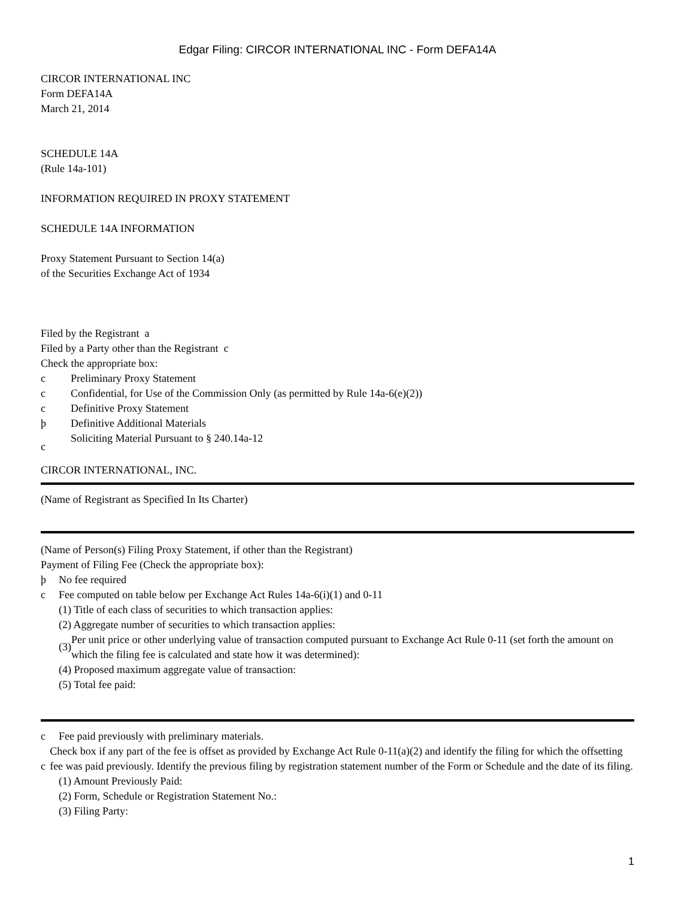Edgar Filing: CIRCOR INTERNATIONAL INC - Form DEFA14A
CIRCOR INTERNATIONAL INC
Form DEFA14A
March 21, 2014
SCHEDULE 14A
(Rule 14a-101)
INFORMATION REQUIRED IN PROXY STATEMENT
SCHEDULE 14A INFORMATION
Proxy Statement Pursuant to Section 14(a)
of the Securities Exchange Act of 1934
Filed by the Registrant a
Filed by a Party other than the Registrant c
Check the appropriate box:
c Preliminary Proxy Statement
c Confidential, for Use of the Commission Only (as permitted by Rule 14a-6(e)(2))
c Definitive Proxy Statement
þ Definitive Additional Materials
c Soliciting Material Pursuant to § 240.14a-12
CIRCOR INTERNATIONAL, INC.
(Name of Registrant as Specified In Its Charter)
(Name of Person(s) Filing Proxy Statement, if other than the Registrant)
Payment of Filing Fee (Check the appropriate box):
þ No fee required
c Fee computed on table below per Exchange Act Rules 14a-6(i)(1) and 0-11
(1) Title of each class of securities to which transaction applies:
(2) Aggregate number of securities to which transaction applies:
(3) Per unit price or other underlying value of transaction computed pursuant to Exchange Act Rule 0-11 (set forth the amount on which the filing fee is calculated and state how it was determined):
(4) Proposed maximum aggregate value of transaction:
(5) Total fee paid:
c Fee paid previously with preliminary materials.
c Check box if any part of the fee is offset as provided by Exchange Act Rule 0-11(a)(2) and identify the filing for which the offsetting fee was paid previously. Identify the previous filing by registration statement number of the Form or Schedule and the date of its filing.
(1) Amount Previously Paid:
(2) Form, Schedule or Registration Statement No.:
(3) Filing Party:
1